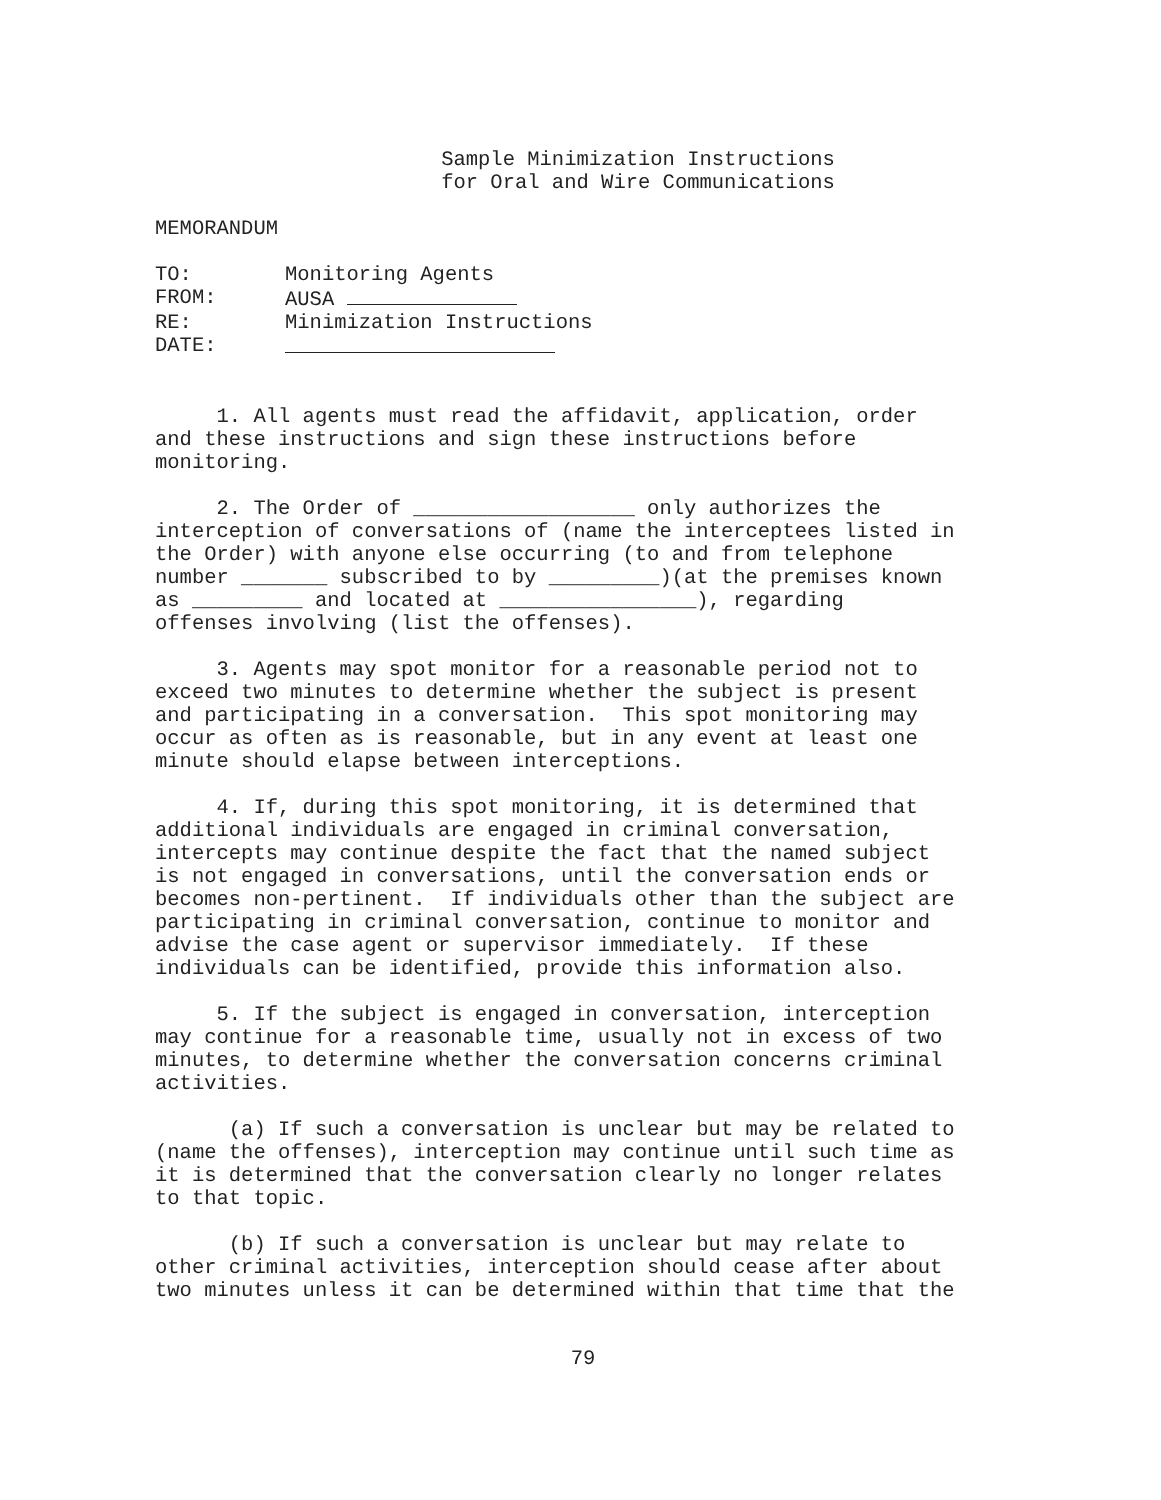Sample Minimization Instructions
for Oral and Wire Communications
MEMORANDUM
| TO: | Monitoring Agents |
| FROM: | AUSA |
| RE: | Minimization Instructions |
| DATE: | |
1. All agents must read the affidavit, application, order and these instructions and sign these instructions before monitoring.
2. The Order of __________________ only authorizes the interception of conversations of (name the interceptees listed in the Order) with anyone else occurring (to and from telephone number _______ subscribed to by _________)(at the premises known as _________ and located at ________________), regarding offenses involving (list the offenses).
3. Agents may spot monitor for a reasonable period not to exceed two minutes to determine whether the subject is present and participating in a conversation. This spot monitoring may occur as often as is reasonable, but in any event at least one minute should elapse between interceptions.
4. If, during this spot monitoring, it is determined that additional individuals are engaged in criminal conversation, intercepts may continue despite the fact that the named subject is not engaged in conversations, until the conversation ends or becomes non-pertinent. If individuals other than the subject are participating in criminal conversation, continue to monitor and advise the case agent or supervisor immediately. If these individuals can be identified, provide this information also.
5. If the subject is engaged in conversation, interception may continue for a reasonable time, usually not in excess of two minutes, to determine whether the conversation concerns criminal activities.
(a) If such a conversation is unclear but may be related to (name the offenses), interception may continue until such time as it is determined that the conversation clearly no longer relates to that topic.
(b) If such a conversation is unclear but may relate to other criminal activities, interception should cease after about two minutes unless it can be determined within that time that the
79